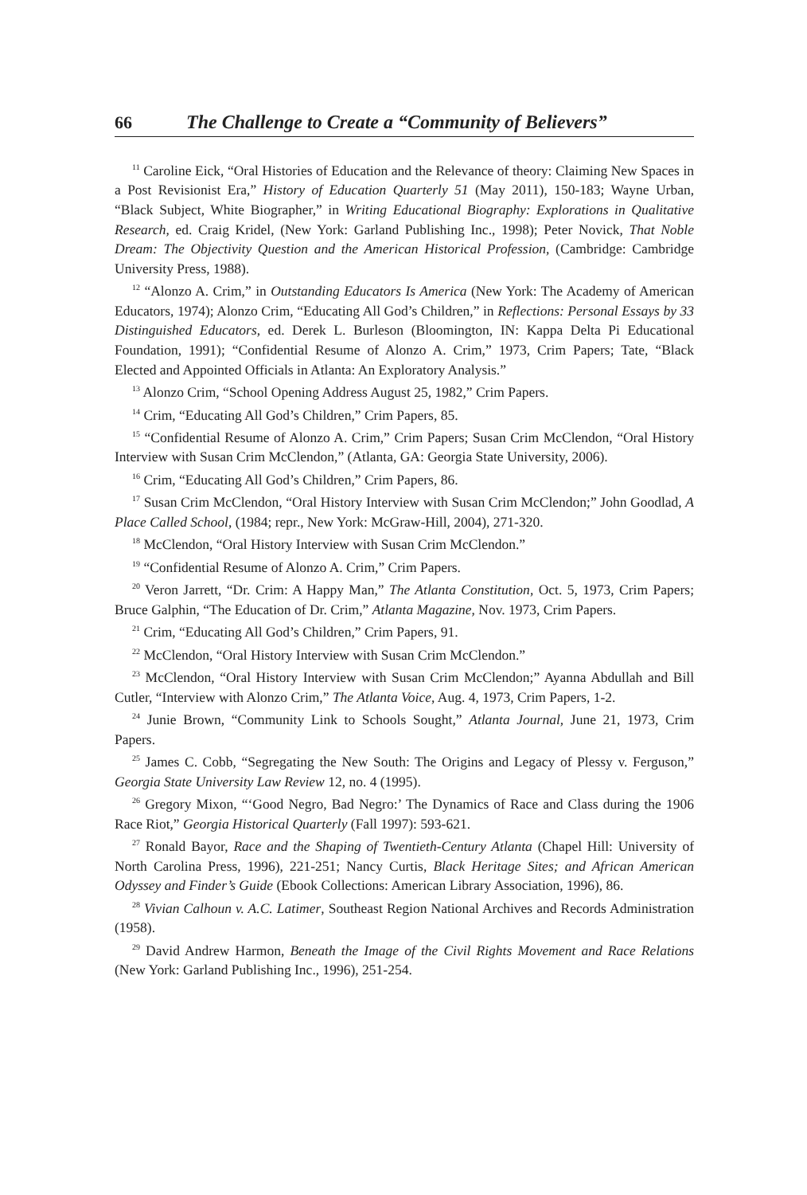66 The Challenge to Create a “Community of Believers”
<sup>11</sup> Caroline Eick, “Oral Histories of Education and the Relevance of theory: Claiming New Spaces in a Post Revisionist Era,” History of Education Quarterly 51 (May 2011), 150-183; Wayne Urban, “Black Subject, White Biographer,” in Writing Educational Biography: Explorations in Qualitative Research, ed. Craig Kridel, (New York: Garland Publishing Inc., 1998); Peter Novick, That Noble Dream: The Objectivity Question and the American Historical Profession, (Cambridge: Cambridge University Press, 1988).
<sup>12</sup> “Alonzo A. Crim,” in Outstanding Educators Is America (New York: The Academy of American Educators, 1974); Alonzo Crim, “Educating All God’s Children,” in Reflections: Personal Essays by 33 Distinguished Educators, ed. Derek L. Burleson (Bloomington, IN: Kappa Delta Pi Educational Foundation, 1991); “Confidential Resume of Alonzo A. Crim,” 1973, Crim Papers; Tate, “Black Elected and Appointed Officials in Atlanta: An Exploratory Analysis.”
<sup>13</sup> Alonzo Crim, “School Opening Address August 25, 1982,” Crim Papers.
<sup>14</sup> Crim, “Educating All God’s Children,” Crim Papers, 85.
<sup>15</sup> “Confidential Resume of Alonzo A. Crim,” Crim Papers; Susan Crim McClendon, “Oral History Interview with Susan Crim McClendon,” (Atlanta, GA: Georgia State University, 2006).
<sup>16</sup> Crim, “Educating All God’s Children,” Crim Papers, 86.
<sup>17</sup> Susan Crim McClendon, “Oral History Interview with Susan Crim McClendon;” John Goodlad, A Place Called School, (1984; repr., New York: McGraw-Hill, 2004), 271-320.
<sup>18</sup> McClendon, “Oral History Interview with Susan Crim McClendon.”
<sup>19</sup> “Confidential Resume of Alonzo A. Crim,” Crim Papers.
<sup>20</sup> Veron Jarrett, “Dr. Crim: A Happy Man,” The Atlanta Constitution, Oct. 5, 1973, Crim Papers; Bruce Galphin, “The Education of Dr. Crim,” Atlanta Magazine, Nov. 1973, Crim Papers.
<sup>21</sup> Crim, “Educating All God’s Children,” Crim Papers, 91.
<sup>22</sup> McClendon, “Oral History Interview with Susan Crim McClendon.”
<sup>23</sup> McClendon, “Oral History Interview with Susan Crim McClendon;” Ayanna Abdullah and Bill Cutler, “Interview with Alonzo Crim,” The Atlanta Voice, Aug. 4, 1973, Crim Papers, 1-2.
<sup>24</sup> Junie Brown, “Community Link to Schools Sought,” Atlanta Journal, June 21, 1973, Crim Papers.
<sup>25</sup> James C. Cobb, “Segregating the New South: The Origins and Legacy of Plessy v. Ferguson,” Georgia State University Law Review 12, no. 4 (1995).
<sup>26</sup> Gregory Mixon, “‘Good Negro, Bad Negro:’ The Dynamics of Race and Class during the 1906 Race Riot,” Georgia Historical Quarterly (Fall 1997): 593-621.
<sup>27</sup> Ronald Bayor, Race and the Shaping of Twentieth-Century Atlanta (Chapel Hill: University of North Carolina Press, 1996), 221-251; Nancy Curtis, Black Heritage Sites; and African American Odyssey and Finder’s Guide (Ebook Collections: American Library Association, 1996), 86.
<sup>28</sup> Vivian Calhoun v. A.C. Latimer, Southeast Region National Archives and Records Administration (1958).
<sup>29</sup> David Andrew Harmon, Beneath the Image of the Civil Rights Movement and Race Relations (New York: Garland Publishing Inc., 1996), 251-254.